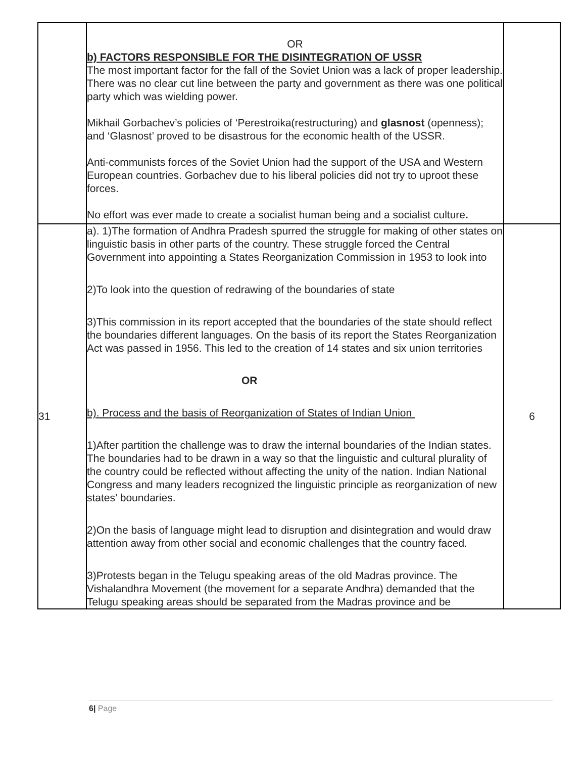| | OR b) FACTORS RESPONSIBLE FOR THE DISINTEGRATION OF USSR The most important factor for the fall of the Soviet Union was a lack of proper leadership. There was no clear cut line between the party and government as there was one political party which was wielding power. Mikhail Gorbachev’s policies of ‘Perestroika(restructuring) and glasnost (openness); and ‘Glasnost’ proved to be disastrous for the economic health of the USSR. Anti-communists forces of the Soviet Union had the support of the USA and Western European countries. Gorbachev due to his liberal policies did not try to uproot these forces. No effort was ever made to create a socialist human being and a socialist culture . | |
| 31 | a). 1)The formation of Andhra Pradesh spurred the struggle for making of other states on linguistic basis in other parts of the country. These struggle forced the Central Government into appointing a States Reorganization Commission in 1953 to look into 2)To look into the question of redrawing of the boundaries of state 3)This commission in its report accepted that the boundaries of the state should reflect the boundaries different languages. On the basis of its report the States Reorganization Act was passed in 1956. This led to the creation of 14 states and six union territories OR b). Process and the basis of Reorganization of States of Indian Union 1)After partition the challenge was to draw the internal boundaries of the Indian states. The boundaries had to be drawn in a way so that the linguistic and cultural plurality of the country could be reflected without affecting the unity of the nation. Indian National Congress and many leaders recognized the linguistic principle as reorganization of new states’ boundaries. 2)On the basis of language might lead to disruption and disintegration and would draw attention away from other social and economic challenges that the country faced. 3)Protests began in the Telugu speaking areas of the old Madras province. The Vishalandhra Movement (the movement for a separate Andhra) demanded that the Telugu speaking areas should be separated from the Madras province and be | 6 |
6| Page